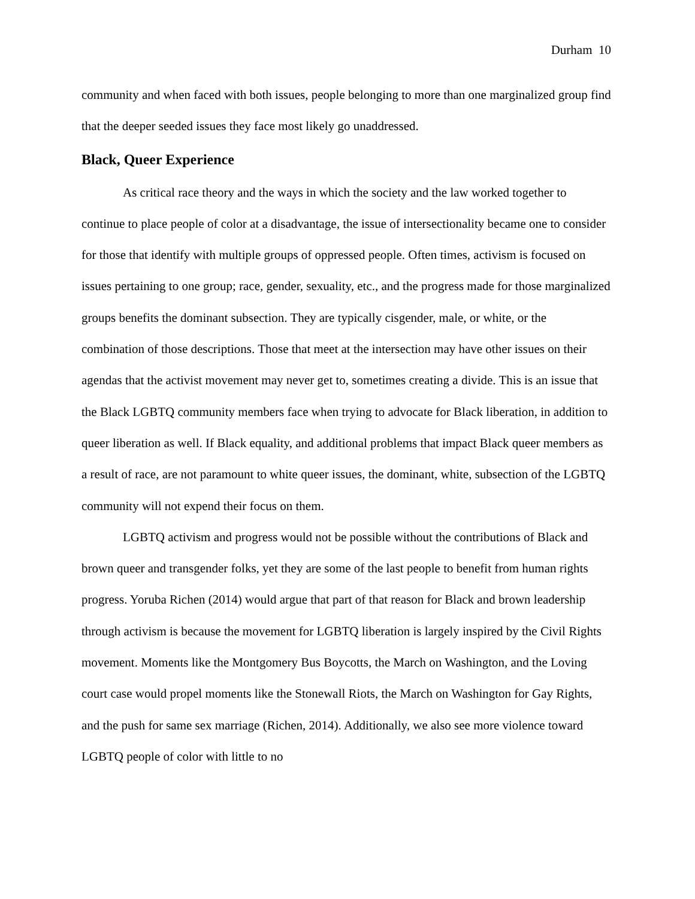Durham 10
community and when faced with both issues, people belonging to more than one marginalized group find that the deeper seeded issues they face most likely go unaddressed.
Black, Queer Experience
As critical race theory and the ways in which the society and the law worked together to continue to place people of color at a disadvantage, the issue of intersectionality became one to consider for those that identify with multiple groups of oppressed people. Often times, activism is focused on issues pertaining to one group; race, gender, sexuality, etc., and the progress made for those marginalized groups benefits the dominant subsection. They are typically cisgender, male, or white, or the combination of those descriptions. Those that meet at the intersection may have other issues on their agendas that the activist movement may never get to, sometimes creating a divide. This is an issue that the Black LGBTQ community members face when trying to advocate for Black liberation, in addition to queer liberation as well. If Black equality, and additional problems that impact Black queer members as a result of race, are not paramount to white queer issues, the dominant, white, subsection of the LGBTQ community will not expend their focus on them.
LGBTQ activism and progress would not be possible without the contributions of Black and brown queer and transgender folks, yet they are some of the last people to benefit from human rights progress. Yoruba Richen (2014) would argue that part of that reason for Black and brown leadership through activism is because the movement for LGBTQ liberation is largely inspired by the Civil Rights movement. Moments like the Montgomery Bus Boycotts, the March on Washington, and the Loving court case would propel moments like the Stonewall Riots, the March on Washington for Gay Rights, and the push for same sex marriage (Richen, 2014). Additionally, we also see more violence toward LGBTQ people of color with little to no